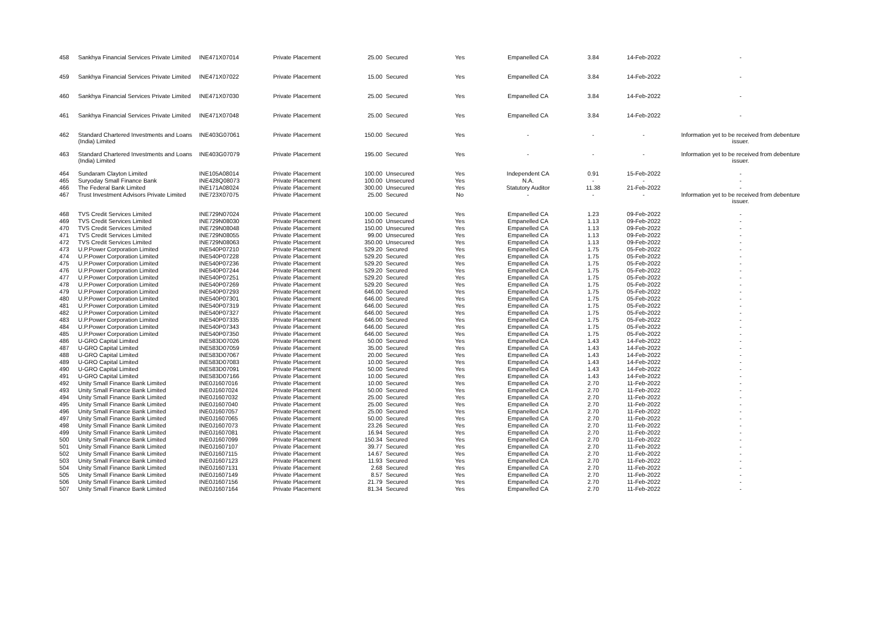| 458 | Sankhya Financial Services Private Limited | INE471X07014 | Private Placement | 25.00 | Secured | Yes | Empanelled CA | 3.84 | 14-Feb-2022 | - |
| 459 | Sankhya Financial Services Private Limited | INE471X07022 | Private Placement | 15.00 | Secured | Yes | Empanelled CA | 3.84 | 14-Feb-2022 | - |
| 460 | Sankhya Financial Services Private Limited | INE471X07030 | Private Placement | 25.00 | Secured | Yes | Empanelled CA | 3.84 | 14-Feb-2022 | - |
| 461 | Sankhya Financial Services Private Limited | INE471X07048 | Private Placement | 25.00 | Secured | Yes | Empanelled CA | 3.84 | 14-Feb-2022 | - |
| 462 | Standard Chartered Investments and Loans (India) Limited | INE403G07061 | Private Placement | 150.00 | Secured | Yes | - | - | - | Information yet to be received from debenture issuer. |
| 463 | Standard Chartered Investments and Loans (India) Limited | INE403G07079 | Private Placement | 195.00 | Secured | Yes | - | - | - | Information yet to be received from debenture issuer. |
| 464 | Sundaram Clayton Limited | INE105A08014 | Private Placement | 100.00 | Unsecured | Yes | Independent CA | 0.91 | 15-Feb-2022 | - |
| 465 | Suryoday Small Finance Bank | INE428Q08073 | Private Placement | 100.00 | Unsecured | Yes | N.A. | - | - | - |
| 466 | The Federal Bank Limited | INE171A08024 | Private Placement | 300.00 | Unsecured | Yes | Statutory Auditor | 11.38 | 21-Feb-2022 | - |
| 467 | Trust Investment Advisors Private Limited | INE723X07075 | Private Placement | 25.00 | Secured | No | - | - | - | Information yet to be received from debenture issuer. |
| 468 | TVS Credit Services Limited | INE729N07024 | Private Placement | 100.00 | Secured | Yes | Empanelled CA | 1.23 | 09-Feb-2022 | - |
| 469 | TVS Credit Services Limited | INE729N08030 | Private Placement | 150.00 | Unsecured | Yes | Empanelled CA | 1.13 | 09-Feb-2022 | - |
| 470 | TVS Credit Services Limited | INE729N08048 | Private Placement | 150.00 | Unsecured | Yes | Empanelled CA | 1.13 | 09-Feb-2022 | - |
| 471 | TVS Credit Services Limited | INE729N08055 | Private Placement | 99.00 | Unsecured | Yes | Empanelled CA | 1.13 | 09-Feb-2022 | - |
| 472 | TVS Credit Services Limited | INE729N08063 | Private Placement | 350.00 | Unsecured | Yes | Empanelled CA | 1.13 | 09-Feb-2022 | - |
| 473 | U.P.Power Corporation Limited | INE540P07210 | Private Placement | 529.20 | Secured | Yes | Empanelled CA | 1.75 | 05-Feb-2022 | - |
| 474 | U.P.Power Corporation Limited | INE540P07228 | Private Placement | 529.20 | Secured | Yes | Empanelled CA | 1.75 | 05-Feb-2022 | - |
| 475 | U.P.Power Corporation Limited | INE540P07236 | Private Placement | 529.20 | Secured | Yes | Empanelled CA | 1.75 | 05-Feb-2022 | - |
| 476 | U.P.Power Corporation Limited | INE540P07244 | Private Placement | 529.20 | Secured | Yes | Empanelled CA | 1.75 | 05-Feb-2022 | - |
| 477 | U.P.Power Corporation Limited | INE540P07251 | Private Placement | 529.20 | Secured | Yes | Empanelled CA | 1.75 | 05-Feb-2022 | - |
| 478 | U.P.Power Corporation Limited | INE540P07269 | Private Placement | 529.20 | Secured | Yes | Empanelled CA | 1.75 | 05-Feb-2022 | - |
| 479 | U.P.Power Corporation Limited | INE540P07293 | Private Placement | 646.00 | Secured | Yes | Empanelled CA | 1.75 | 05-Feb-2022 | - |
| 480 | U.P.Power Corporation Limited | INE540P07301 | Private Placement | 646.00 | Secured | Yes | Empanelled CA | 1.75 | 05-Feb-2022 | - |
| 481 | U.P.Power Corporation Limited | INE540P07319 | Private Placement | 646.00 | Secured | Yes | Empanelled CA | 1.75 | 05-Feb-2022 | - |
| 482 | U.P.Power Corporation Limited | INE540P07327 | Private Placement | 646.00 | Secured | Yes | Empanelled CA | 1.75 | 05-Feb-2022 | - |
| 483 | U.P.Power Corporation Limited | INE540P07335 | Private Placement | 646.00 | Secured | Yes | Empanelled CA | 1.75 | 05-Feb-2022 | - |
| 484 | U.P.Power Corporation Limited | INE540P07343 | Private Placement | 646.00 | Secured | Yes | Empanelled CA | 1.75 | 05-Feb-2022 | - |
| 485 | U.P.Power Corporation Limited | INE540P07350 | Private Placement | 646.00 | Secured | Yes | Empanelled CA | 1.75 | 05-Feb-2022 | - |
| 486 | U-GRO Capital Limited | INE583D07026 | Private Placement | 50.00 | Secured | Yes | Empanelled CA | 1.43 | 14-Feb-2022 | - |
| 487 | U-GRO Capital Limited | INE583D07059 | Private Placement | 35.00 | Secured | Yes | Empanelled CA | 1.43 | 14-Feb-2022 | - |
| 488 | U-GRO Capital Limited | INE583D07067 | Private Placement | 20.00 | Secured | Yes | Empanelled CA | 1.43 | 14-Feb-2022 | - |
| 489 | U-GRO Capital Limited | INE583D07083 | Private Placement | 10.00 | Secured | Yes | Empanelled CA | 1.43 | 14-Feb-2022 | - |
| 490 | U-GRO Capital Limited | INE583D07091 | Private Placement | 50.00 | Secured | Yes | Empanelled CA | 1.43 | 14-Feb-2022 | - |
| 491 | U-GRO Capital Limited | INE583D07166 | Private Placement | 10.00 | Secured | Yes | Empanelled CA | 1.43 | 14-Feb-2022 | - |
| 492 | Unity Small Finance Bank Limited | INE0J1607016 | Private Placement | 10.00 | Secured | Yes | Empanelled CA | 2.70 | 11-Feb-2022 | - |
| 493 | Unity Small Finance Bank Limited | INE0J1607024 | Private Placement | 50.00 | Secured | Yes | Empanelled CA | 2.70 | 11-Feb-2022 | - |
| 494 | Unity Small Finance Bank Limited | INE0J1607032 | Private Placement | 25.00 | Secured | Yes | Empanelled CA | 2.70 | 11-Feb-2022 | - |
| 495 | Unity Small Finance Bank Limited | INE0J1607040 | Private Placement | 25.00 | Secured | Yes | Empanelled CA | 2.70 | 11-Feb-2022 | - |
| 496 | Unity Small Finance Bank Limited | INE0J1607057 | Private Placement | 25.00 | Secured | Yes | Empanelled CA | 2.70 | 11-Feb-2022 | - |
| 497 | Unity Small Finance Bank Limited | INE0J1607065 | Private Placement | 50.00 | Secured | Yes | Empanelled CA | 2.70 | 11-Feb-2022 | - |
| 498 | Unity Small Finance Bank Limited | INE0J1607073 | Private Placement | 23.26 | Secured | Yes | Empanelled CA | 2.70 | 11-Feb-2022 | - |
| 499 | Unity Small Finance Bank Limited | INE0J1607081 | Private Placement | 16.94 | Secured | Yes | Empanelled CA | 2.70 | 11-Feb-2022 | - |
| 500 | Unity Small Finance Bank Limited | INE0J1607099 | Private Placement | 150.34 | Secured | Yes | Empanelled CA | 2.70 | 11-Feb-2022 | - |
| 501 | Unity Small Finance Bank Limited | INE0J1607107 | Private Placement | 39.77 | Secured | Yes | Empanelled CA | 2.70 | 11-Feb-2022 | - |
| 502 | Unity Small Finance Bank Limited | INE0J1607115 | Private Placement | 14.67 | Secured | Yes | Empanelled CA | 2.70 | 11-Feb-2022 | - |
| 503 | Unity Small Finance Bank Limited | INE0J1607123 | Private Placement | 11.93 | Secured | Yes | Empanelled CA | 2.70 | 11-Feb-2022 | - |
| 504 | Unity Small Finance Bank Limited | INE0J1607131 | Private Placement | 2.68 | Secured | Yes | Empanelled CA | 2.70 | 11-Feb-2022 | - |
| 505 | Unity Small Finance Bank Limited | INE0J1607149 | Private Placement | 8.57 | Secured | Yes | Empanelled CA | 2.70 | 11-Feb-2022 | - |
| 506 | Unity Small Finance Bank Limited | INE0J1607156 | Private Placement | 21.79 | Secured | Yes | Empanelled CA | 2.70 | 11-Feb-2022 | - |
| 507 | Unity Small Finance Bank Limited | INE0J1607164 | Private Placement | 81.34 | Secured | Yes | Empanelled CA | 2.70 | 11-Feb-2022 | - |